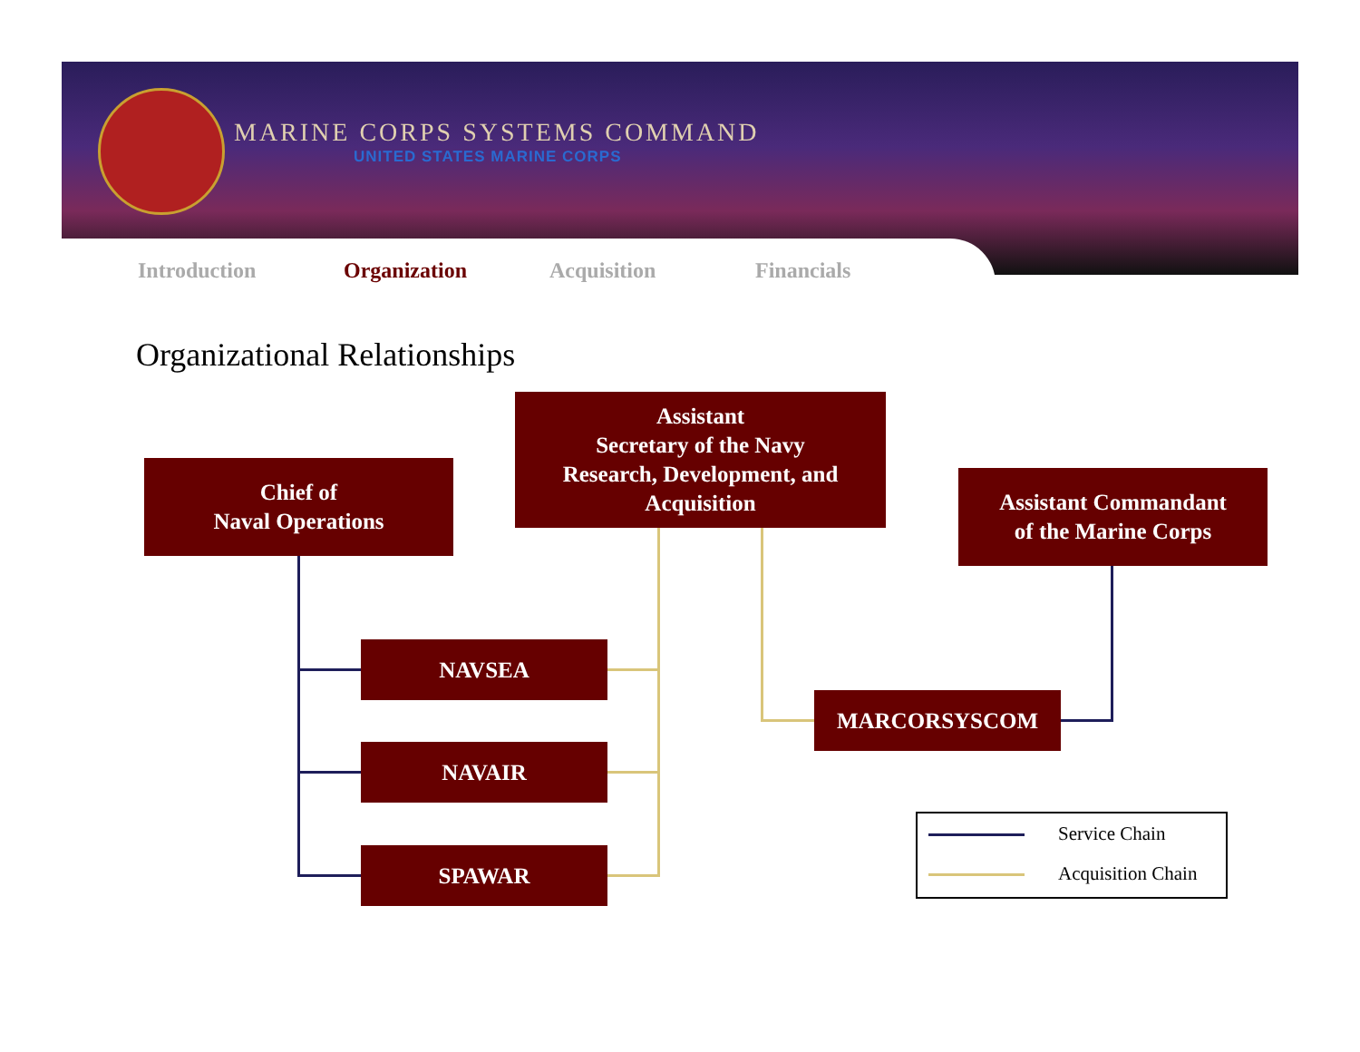MARINE CORPS SYSTEMS COMMAND
UNITED STATES MARINE CORPS
Introduction Organization Acquisition Financials
Organizational Relationships
Assistant
Secretary of the Navy
Research, Development, and
Acquisition
Chief of
Naval Operations
Assistant Commandant
of the Marine Corps
NAVSEA
MARCORSYSCOM
NAVAIR
SPAWAR
Service Chain
Acquisition Chain